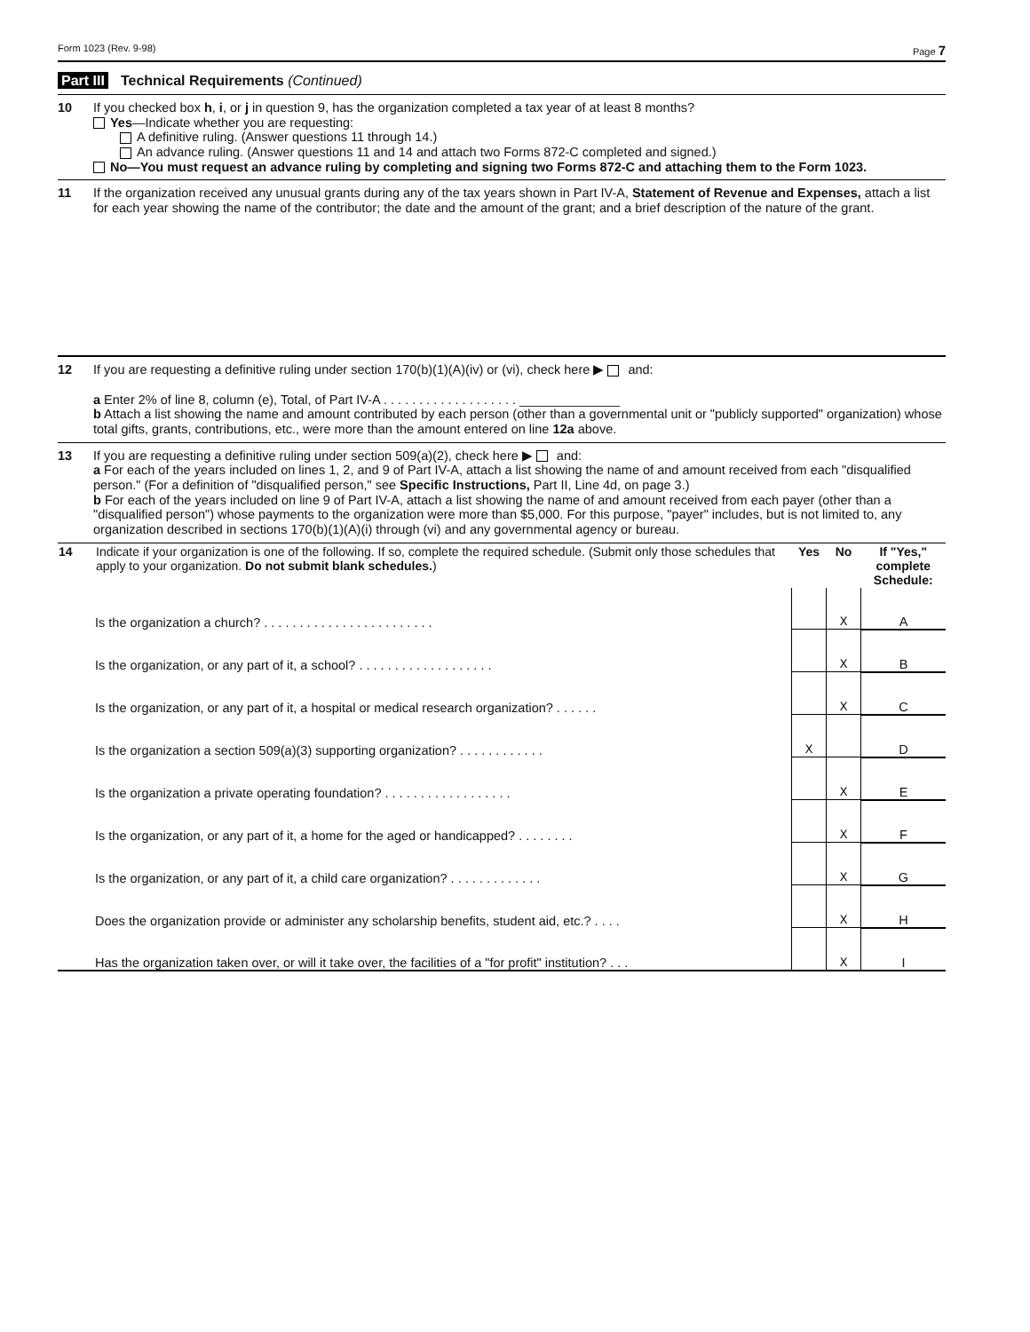Form 1023 (Rev. 9-98) Page 7
Part III Technical Requirements (Continued)
10
If you checked box h, i, or j in question 9, has the organization completed a tax year of at least 8 months?
Yes—Indicate whether you are requesting:
A definitive ruling. (Answer questions 11 through 14.)
An advance ruling. (Answer questions 11 and 14 and attach two Forms 872-C completed and signed.)
No—You must request an advance ruling by completing and signing two Forms 872-C and attaching them to the Form 1023.
11
If the organization received any unusual grants during any of the tax years shown in Part IV-A, Statement of Revenue and Expenses, attach a list for each year showing the name of the contributor; the date and the amount of the grant; and a brief description of the nature of the grant.
12
If you are requesting a definitive ruling under section 170(b)(1)(A)(iv) or (vi), check here ▶ and:
a Enter 2% of line 8, column (e), Total, of Part IV-A . . . . . . . . . . . . . . . . . . . ______________
b Attach a list showing the name and amount contributed by each person (other than a governmental unit or "publicly supported" organization) whose total gifts, grants, contributions, etc., were more than the amount entered on line 12a above.
13
If you are requesting a definitive ruling under section 509(a)(2), check here ▶ and:
a For each of the years included on lines 1, 2, and 9 of Part IV-A, attach a list showing the name of and amount received from each "disqualified person." (For a definition of "disqualified person," see Specific Instructions, Part II, Line 4d, on page 3.)
b For each of the years included on line 9 of Part IV-A, attach a list showing the name of and amount received from each payer (other than a "disqualified person") whose payments to the organization were more than $5,000. For this purpose, "payer" includes, but is not limited to, any organization described in sections 170(b)(1)(A)(i) through (vi) and any governmental agency or bureau.
| 14 | Indicate if your organization is one of the following. If so, complete the required schedule. (Submit only those schedules that apply to your organization. Do not submit blank schedules. ) | Yes | No | If "Yes," complete Schedule: |
| --- | --- | --- | --- | --- |
| | Is the organization a church? . . . . . . . . . . . . . . . . . . . . . . . . | | X | A |
| | Is the organization, or any part of it, a school? . . . . . . . . . . . . . . . . . . . | | X | B |
| | Is the organization, or any part of it, a hospital or medical research organization? . . . . . . | | X | C |
| | Is the organization a section 509(a)(3) supporting organization? . . . . . . . . . . . . | X | | D |
| | Is the organization a private operating foundation? . . . . . . . . . . . . . . . . . . | | X | E |
| | Is the organization, or any part of it, a home for the aged or handicapped? . . . . . . . . | | X | F |
| | Is the organization, or any part of it, a child care organization? . . . . . . . . . . . . . | | X | G |
| | Does the organization provide or administer any scholarship benefits, student aid, etc.? . . . . | | X | H |
| | Has the organization taken over, or will it take over, the facilities of a "for profit" institution? . . . | | X | I |